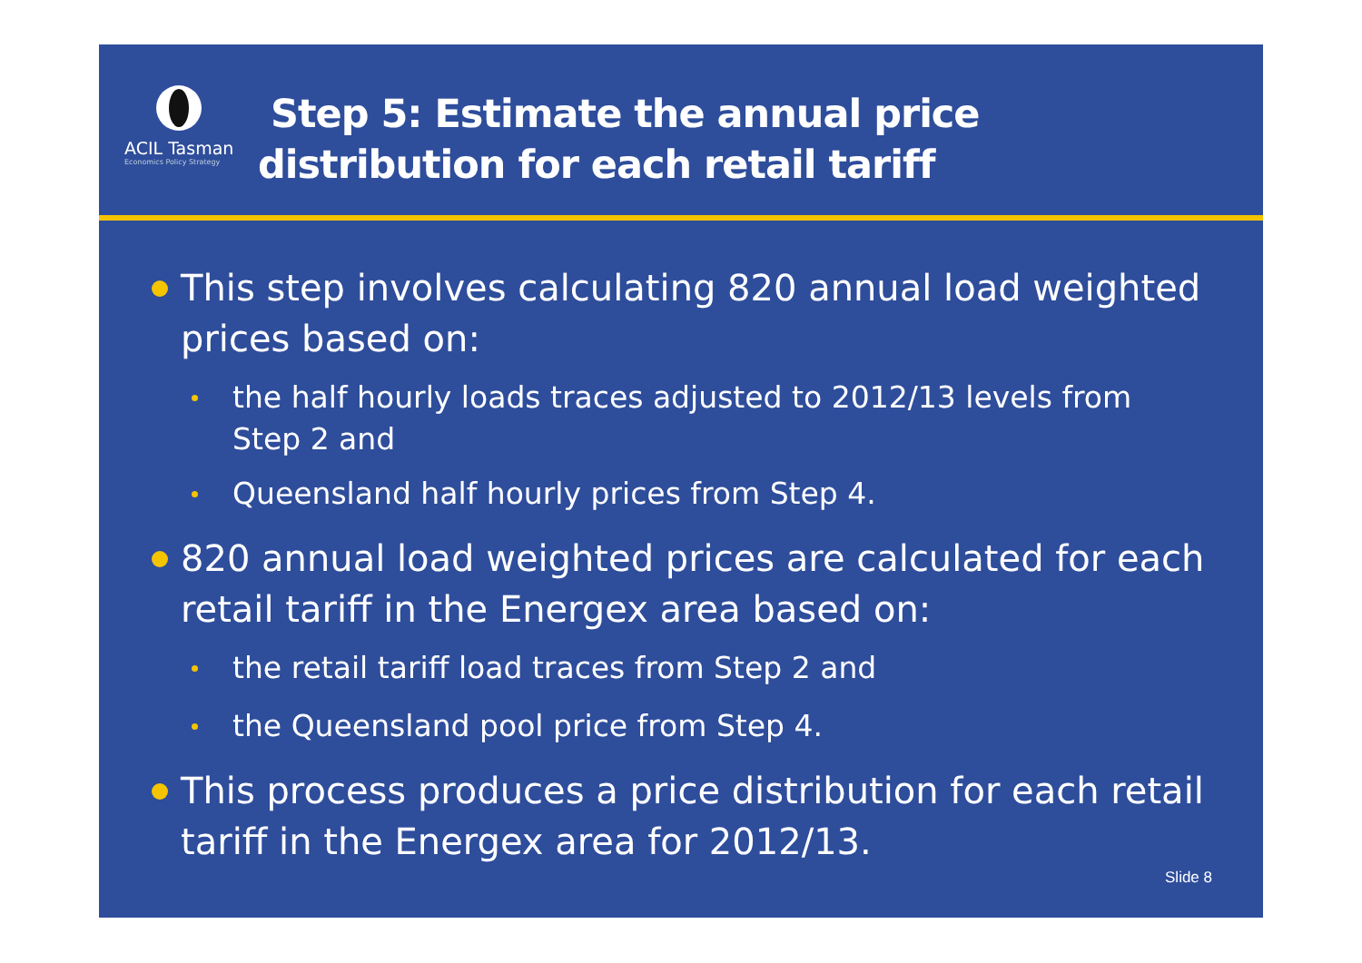ACIL Tasman
Economics Policy Strategy
Step 5: Estimate the annual price
distribution for each retail tariff
This step involves calculating 820 annual load weighted prices based on:
the half hourly loads traces adjusted to 2012/13 levels from Step 2 and
Queensland half hourly prices from Step 4.
820 annual load weighted prices are calculated for each retail tariff in the Energex area based on:
the retail tariff load traces from Step 2 and
the Queensland pool price from Step 4.
This process produces a price distribution for each retail tariff in the Energex area for 2012/13.
Slide 8